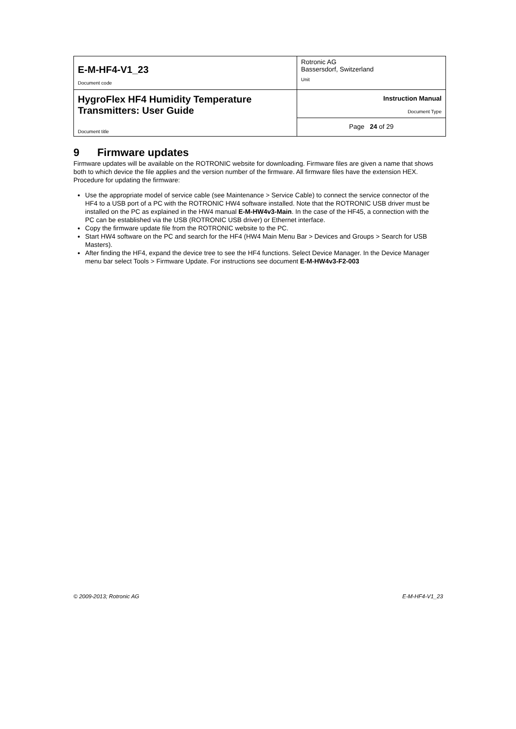| E-M-HF4-V1_23 Document code | Rotronic AG Bassersdorf, Switzerland Unit |
| HygroFlex HF4 Humidity Temperature Transmitters: User Guide Document title | Instruction Manual Document Type |
| | Page 24 of 29 |
9 Firmware updates
Firmware updates will be available on the ROTRONIC website for downloading. Firmware files are given a name that shows both to which device the file applies and the version number of the firmware. All firmware files have the extension HEX. Procedure for updating the firmware:
Use the appropriate model of service cable (see Maintenance > Service Cable) to connect the service connector of the HF4 to a USB port of a PC with the ROTRONIC HW4 software installed. Note that the ROTRONIC USB driver must be installed on the PC as explained in the HW4 manual E-M-HW4v3-Main. In the case of the HF45, a connection with the PC can be established via the USB (ROTRONIC USB driver) or Ethernet interface.
Copy the firmware update file from the ROTRONIC website to the PC.
Start HW4 software on the PC and search for the HF4 (HW4 Main Menu Bar > Devices and Groups > Search for USB Masters).
After finding the HF4, expand the device tree to see the HF4 functions. Select Device Manager. In the Device Manager menu bar select Tools > Firmware Update. For instructions see document E-M-HW4v3-F2-003
© 2009-2013; Rotronic AG E-M-HF4-V1_23